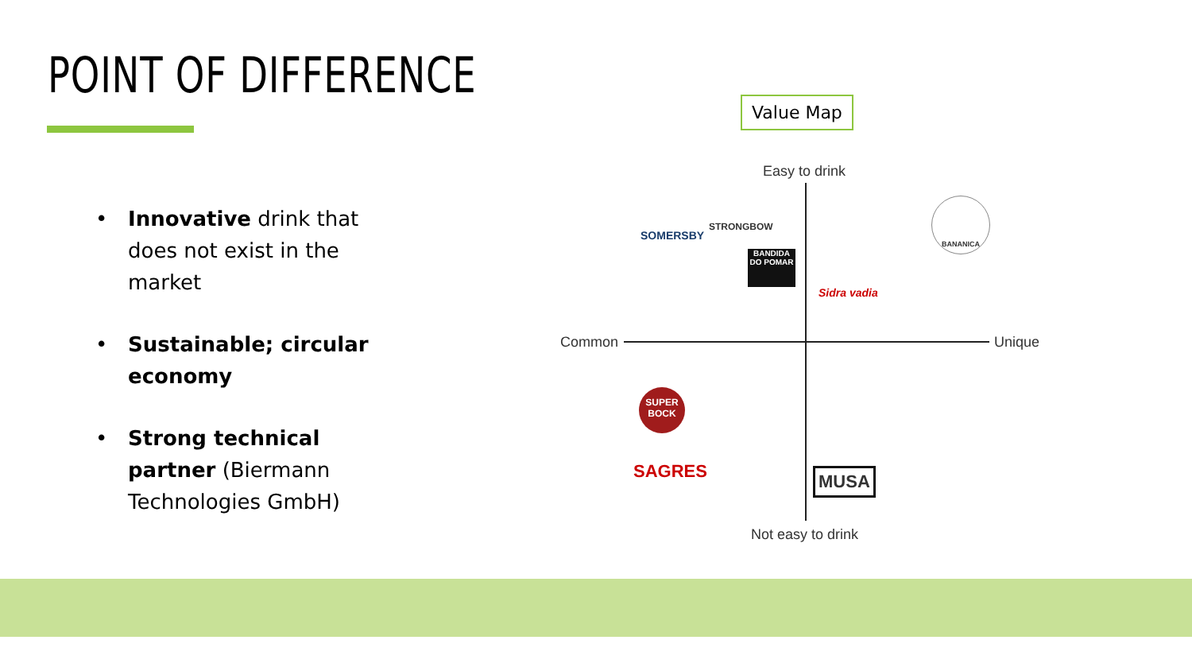POINT OF DIFFERENCE
• Innovative drink that does not exist in the market
• Sustainable; circular economy
• Strong technical partner (Biermann Technologies GmbH)
Value Map
Easy to drink
Common Unique
Not easy to drink
SOMERSBY
STRONGBOW
BANDIDA DO POMAR
Sidra vadia
BANANICA
SUPER BOCK
SAGRES MUSA